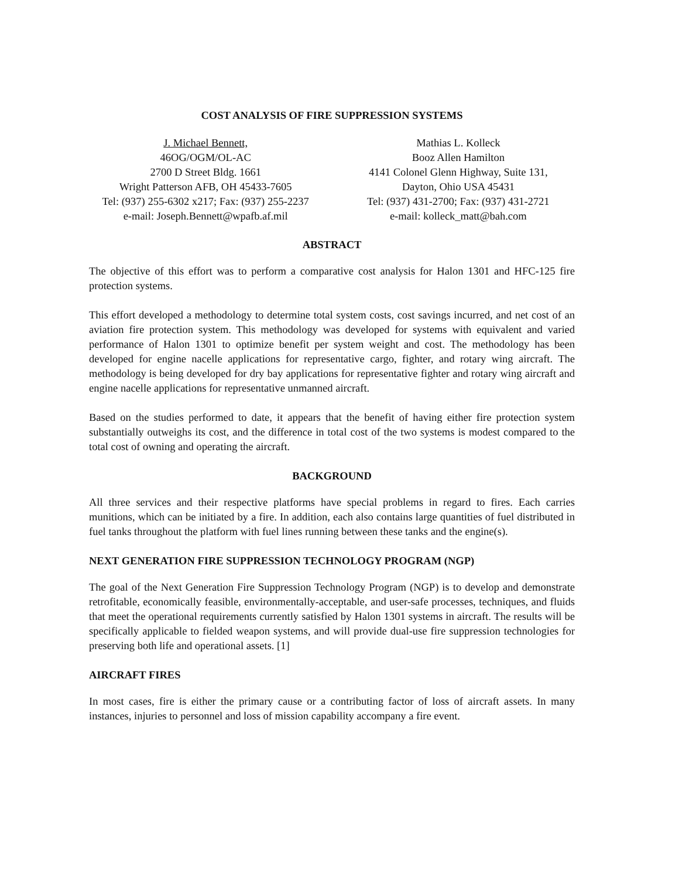COST ANALYSIS OF FIRE SUPPRESSION SYSTEMS
J. Michael Bennett,
46OG/OGM/OL-AC
2700 D Street Bldg. 1661
Wright Patterson AFB, OH 45433-7605
Tel: (937) 255-6302 x217; Fax: (937) 255-2237
e-mail: Joseph.Bennett@wpafb.af.mil
Mathias L. Kolleck
Booz Allen Hamilton
4141 Colonel Glenn Highway, Suite 131,
Dayton, Ohio USA 45431
Tel: (937) 431-2700; Fax: (937) 431-2721
e-mail: kolleck_matt@bah.com
ABSTRACT
The objective of this effort was to perform a comparative cost analysis for Halon 1301 and HFC-125 fire protection systems.
This effort developed a methodology to determine total system costs, cost savings incurred, and net cost of an aviation fire protection system. This methodology was developed for systems with equivalent and varied performance of Halon 1301 to optimize benefit per system weight and cost. The methodology has been developed for engine nacelle applications for representative cargo, fighter, and rotary wing aircraft. The methodology is being developed for dry bay applications for representative fighter and rotary wing aircraft and engine nacelle applications for representative unmanned aircraft.
Based on the studies performed to date, it appears that the benefit of having either fire protection system substantially outweighs its cost, and the difference in total cost of the two systems is modest compared to the total cost of owning and operating the aircraft.
BACKGROUND
All three services and their respective platforms have special problems in regard to fires. Each carries munitions, which can be initiated by a fire. In addition, each also contains large quantities of fuel distributed in fuel tanks throughout the platform with fuel lines running between these tanks and the engine(s).
NEXT GENERATION FIRE SUPPRESSION TECHNOLOGY PROGRAM (NGP)
The goal of the Next Generation Fire Suppression Technology Program (NGP) is to develop and demonstrate retrofitable, economically feasible, environmentally-acceptable, and user-safe processes, techniques, and fluids that meet the operational requirements currently satisfied by Halon 1301 systems in aircraft. The results will be specifically applicable to fielded weapon systems, and will provide dual-use fire suppression technologies for preserving both life and operational assets. [1]
AIRCRAFT FIRES
In most cases, fire is either the primary cause or a contributing factor of loss of aircraft assets. In many instances, injuries to personnel and loss of mission capability accompany a fire event.